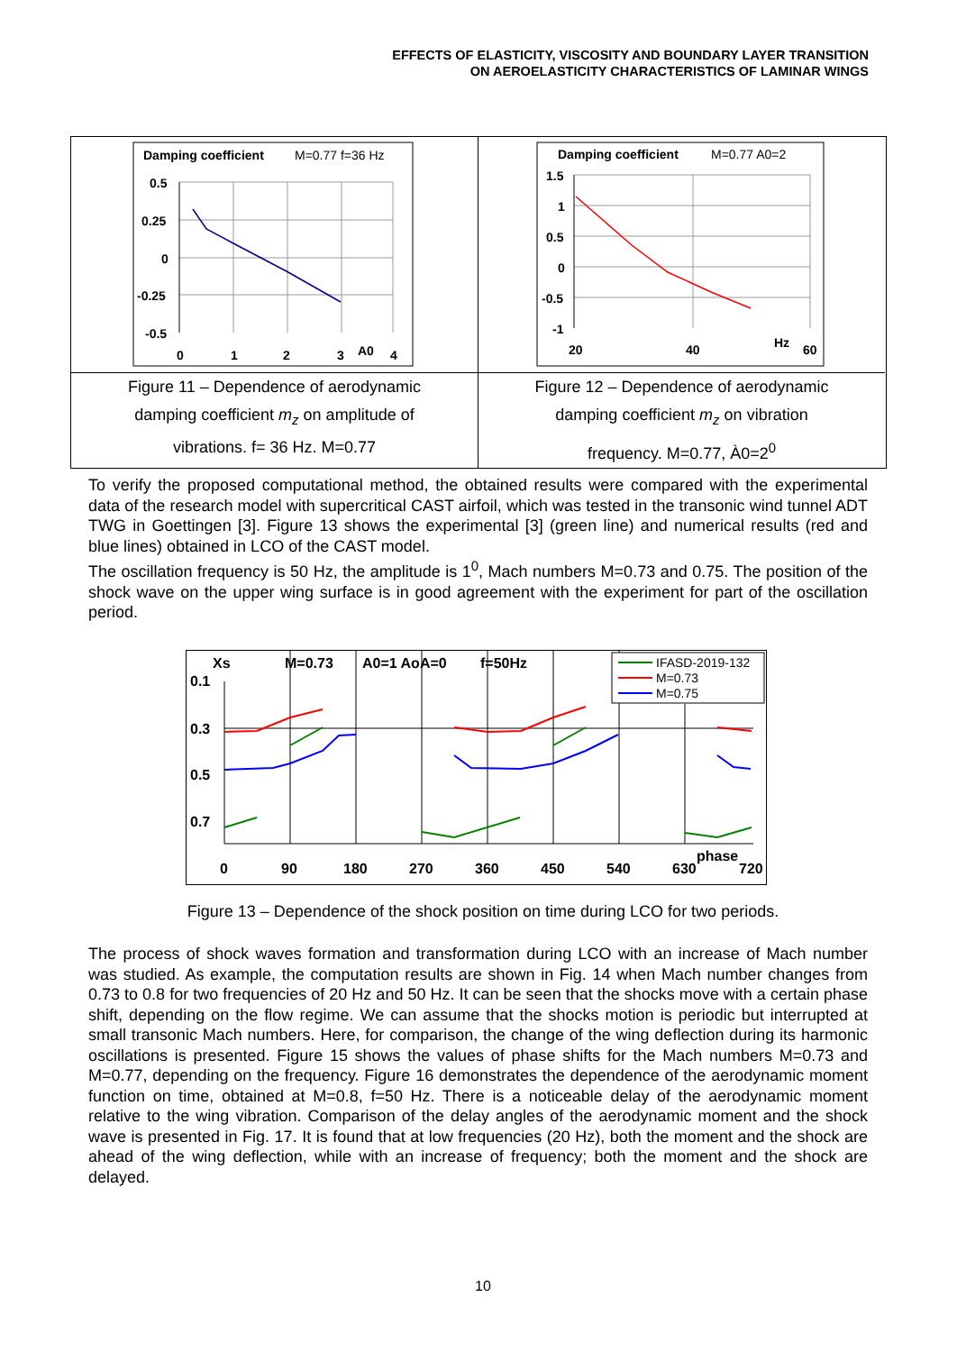EFFECTS OF ELASTICITY, VISCOSITY AND BOUNDARY LAYER TRANSITION
ON AEROELASTICITY CHARACTERISTICS OF LAMINAR WINGS
Damping coefficient
M=0.77 f=36 Hz
0.5
0.25
0
-0.25
-0.5
0
1
2
3
A0
4
Figure 11 – Dependence of aerodynamic
damping coefficient m<sub>z</sub> on amplitude of
vibrations. f= 36 Hz. M=0.77
Damping coefficient
M=0.77 A0=2
1.5
1
0.5
0
-0.5
-1
20
40
Hz
60
Figure 12 – Dependence of aerodynamic
damping coefficient m<sub>z</sub> on vibration
frequency. M=0.77, À0=2<sup>0</sup>
To verify the proposed computational method, the obtained results were compared with the experimental data of the research model with supercritical CAST airfoil, which was tested in the transonic wind tunnel ADT TWG in Goettingen [3]. Figure 13 shows the experimental [3] (green line) and numerical results (red and blue lines) obtained in LCO of the CAST model.
The oscillation frequency is 50 Hz, the amplitude is 1<sup>0</sup>, Mach numbers M=0.73 and 0.75. The position of the shock wave on the upper wing surface is in good agreement with the experiment for part of the oscillation period.
Xs
M=0.73
A0=1 AoA=0
f=50Hz
IFASD-2019-132
M=0.73
M=0.75
0.1
0.3
0.5
0.7
0
90
180
270
360
450
540
630
phase
720
Figure 13 – Dependence of the shock position on time during LCO for two periods.
The process of shock waves formation and transformation during LCO with an increase of Mach number was studied. As example, the computation results are shown in Fig. 14 when Mach number changes from 0.73 to 0.8 for two frequencies of 20 Hz and 50 Hz. It can be seen that the shocks move with a certain phase shift, depending on the flow regime. We can assume that the shocks motion is periodic but interrupted at small transonic Mach numbers. Here, for comparison, the change of the wing deflection during its harmonic oscillations is presented. Figure 15 shows the values of phase shifts for the Mach numbers M=0.73 and M=0.77, depending on the frequency. Figure 16 demonstrates the dependence of the aerodynamic moment function on time, obtained at M=0.8, f=50 Hz. There is a noticeable delay of the aerodynamic moment relative to the wing vibration. Comparison of the delay angles of the aerodynamic moment and the shock wave is presented in Fig. 17. It is found that at low frequencies (20 Hz), both the moment and the shock are ahead of the wing deflection, while with an increase of frequency; both the moment and the shock are delayed.
10